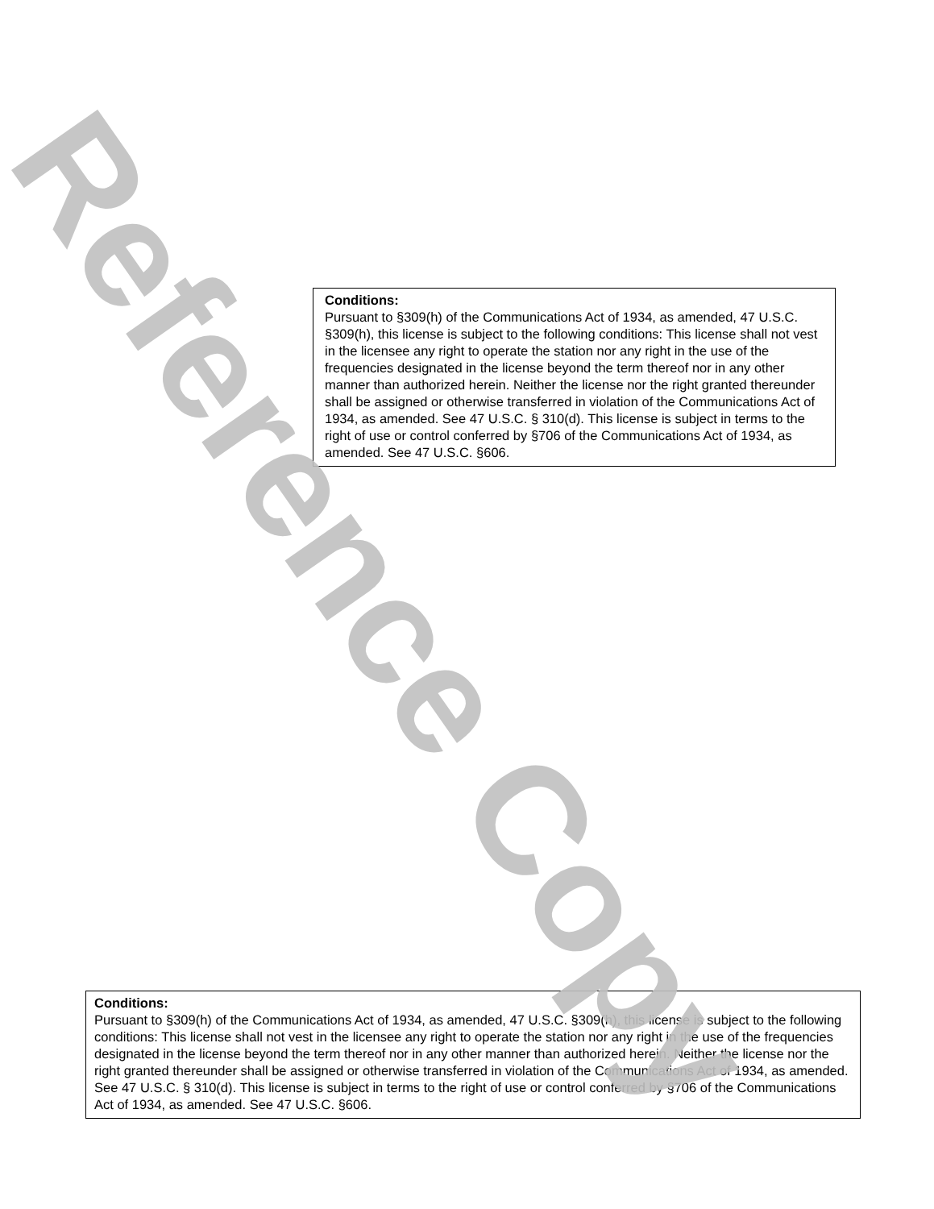Conditions:
Pursuant to §309(h) of the Communications Act of 1934, as amended, 47 U.S.C. §309(h), this license is subject to the following conditions: This license shall not vest in the licensee any right to operate the station nor any right in the use of the frequencies designated in the license beyond the term thereof nor in any other manner than authorized herein. Neither the license nor the right granted thereunder shall be assigned or otherwise transferred in violation of the Communications Act of 1934, as amended. See 47 U.S.C. § 310(d). This license is subject in terms to the right of use or control conferred by §706 of the Communications Act of 1934, as amended. See 47 U.S.C. §606.
Conditions:
Pursuant to §309(h) of the Communications Act of 1934, as amended, 47 U.S.C. §309(h), this license is subject to the following conditions: This license shall not vest in the licensee any right to operate the station nor any right in the use of the frequencies designated in the license beyond the term thereof nor in any other manner than authorized herein. Neither the license nor the right granted thereunder shall be assigned or otherwise transferred in violation of the Communications Act of 1934, as amended. See 47 U.S.C. § 310(d). This license is subject in terms to the right of use or control conferred by §706 of the Communications Act of 1934, as amended. See 47 U.S.C. §606.
Reference Copy